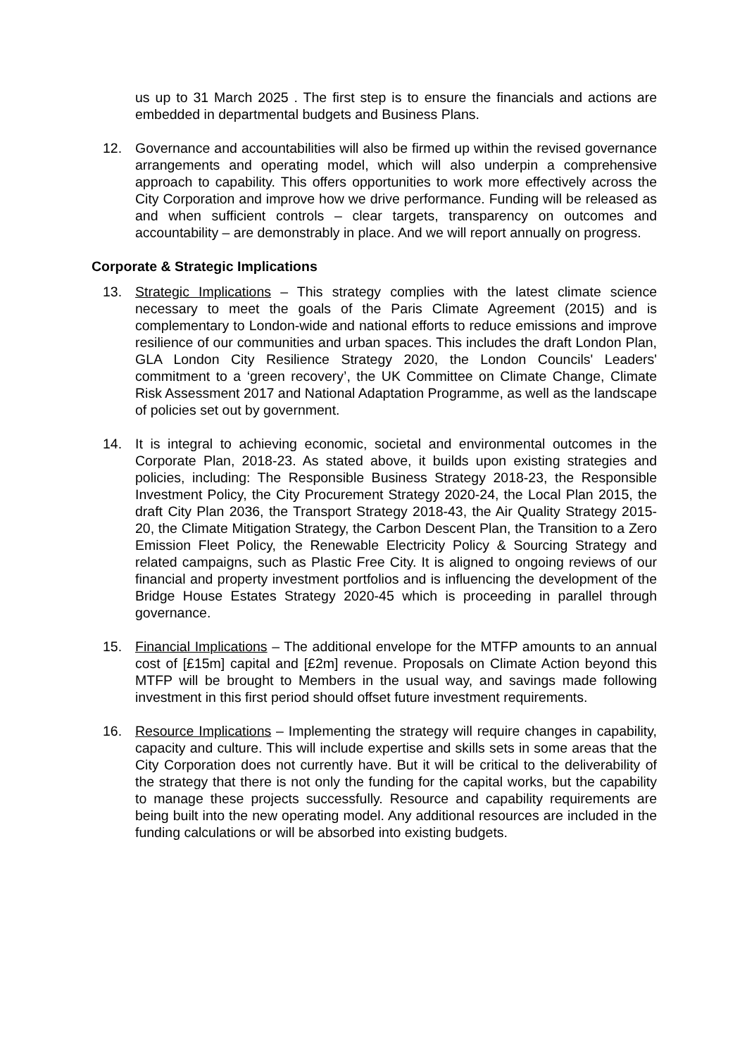us up to 31 March 2025 . The first step is to ensure the financials and actions are embedded in departmental budgets and Business Plans.
12. Governance and accountabilities will also be firmed up within the revised governance arrangements and operating model, which will also underpin a comprehensive approach to capability. This offers opportunities to work more effectively across the City Corporation and improve how we drive performance. Funding will be released as and when sufficient controls – clear targets, transparency on outcomes and accountability – are demonstrably in place. And we will report annually on progress.
Corporate & Strategic Implications
13. Strategic Implications – This strategy complies with the latest climate science necessary to meet the goals of the Paris Climate Agreement (2015) and is complementary to London-wide and national efforts to reduce emissions and improve resilience of our communities and urban spaces. This includes the draft London Plan, GLA London City Resilience Strategy 2020, the London Councils' Leaders' commitment to a ‘green recovery’, the UK Committee on Climate Change, Climate Risk Assessment 2017 and National Adaptation Programme, as well as the landscape of policies set out by government.
14. It is integral to achieving economic, societal and environmental outcomes in the Corporate Plan, 2018-23. As stated above, it builds upon existing strategies and policies, including: The Responsible Business Strategy 2018-23, the Responsible Investment Policy, the City Procurement Strategy 2020-24, the Local Plan 2015, the draft City Plan 2036, the Transport Strategy 2018-43, the Air Quality Strategy 2015-20, the Climate Mitigation Strategy, the Carbon Descent Plan, the Transition to a Zero Emission Fleet Policy, the Renewable Electricity Policy & Sourcing Strategy and related campaigns, such as Plastic Free City. It is aligned to ongoing reviews of our financial and property investment portfolios and is influencing the development of the Bridge House Estates Strategy 2020-45 which is proceeding in parallel through governance.
15. Financial Implications – The additional envelope for the MTFP amounts to an annual cost of [£15m] capital and [£2m] revenue. Proposals on Climate Action beyond this MTFP will be brought to Members in the usual way, and savings made following investment in this first period should offset future investment requirements.
16. Resource Implications – Implementing the strategy will require changes in capability, capacity and culture. This will include expertise and skills sets in some areas that the City Corporation does not currently have. But it will be critical to the deliverability of the strategy that there is not only the funding for the capital works, but the capability to manage these projects successfully. Resource and capability requirements are being built into the new operating model. Any additional resources are included in the funding calculations or will be absorbed into existing budgets.